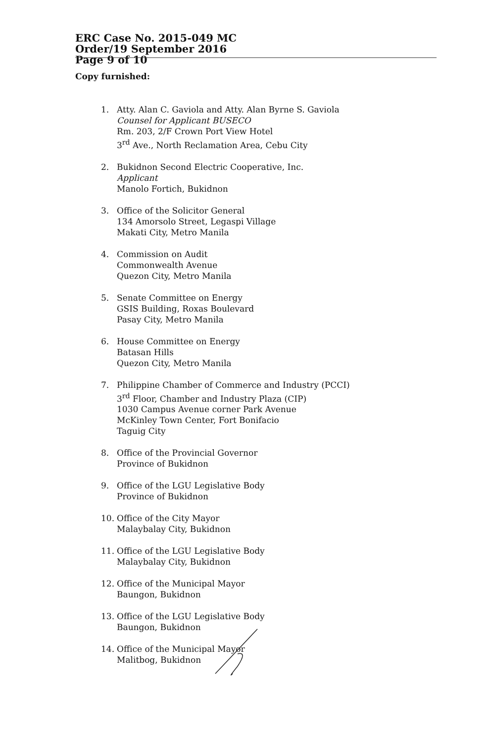ERC Case No. 2015-049 MC
Order/19 September 2016
Page 9 of 10
Copy furnished:
1. Atty. Alan C. Gaviola and Atty. Alan Byrne S. Gaviola
Counsel for Applicant BUSECO
Rm. 203, 2/F Crown Port View Hotel
3<sup>rd</sup> Ave., North Reclamation Area, Cebu City
2. Bukidnon Second Electric Cooperative, Inc.
Applicant
Manolo Fortich, Bukidnon
3. Office of the Solicitor General
134 Amorsolo Street, Legaspi Village
Makati City, Metro Manila
4. Commission on Audit
Commonwealth Avenue
Quezon City, Metro Manila
5. Senate Committee on Energy
GSIS Building, Roxas Boulevard
Pasay City, Metro Manila
6. House Committee on Energy
Batasan Hills
Quezon City, Metro Manila
7. Philippine Chamber of Commerce and Industry (PCCI)
3<sup>rd</sup> Floor, Chamber and Industry Plaza (CIP)
1030 Campus Avenue corner Park Avenue
McKinley Town Center, Fort Bonifacio
Taguig City
8. Office of the Provincial Governor
Province of Bukidnon
9. Office of the LGU Legislative Body
Province of Bukidnon
10. Office of the City Mayor
Malaybalay City, Bukidnon
11. Office of the LGU Legislative Body
Malaybalay City, Bukidnon
12. Office of the Municipal Mayor
Baungon, Bukidnon
13. Office of the LGU Legislative Body
Baungon, Bukidnon
14. Office of the Municipal Mayor
Malitbog, Bukidnon